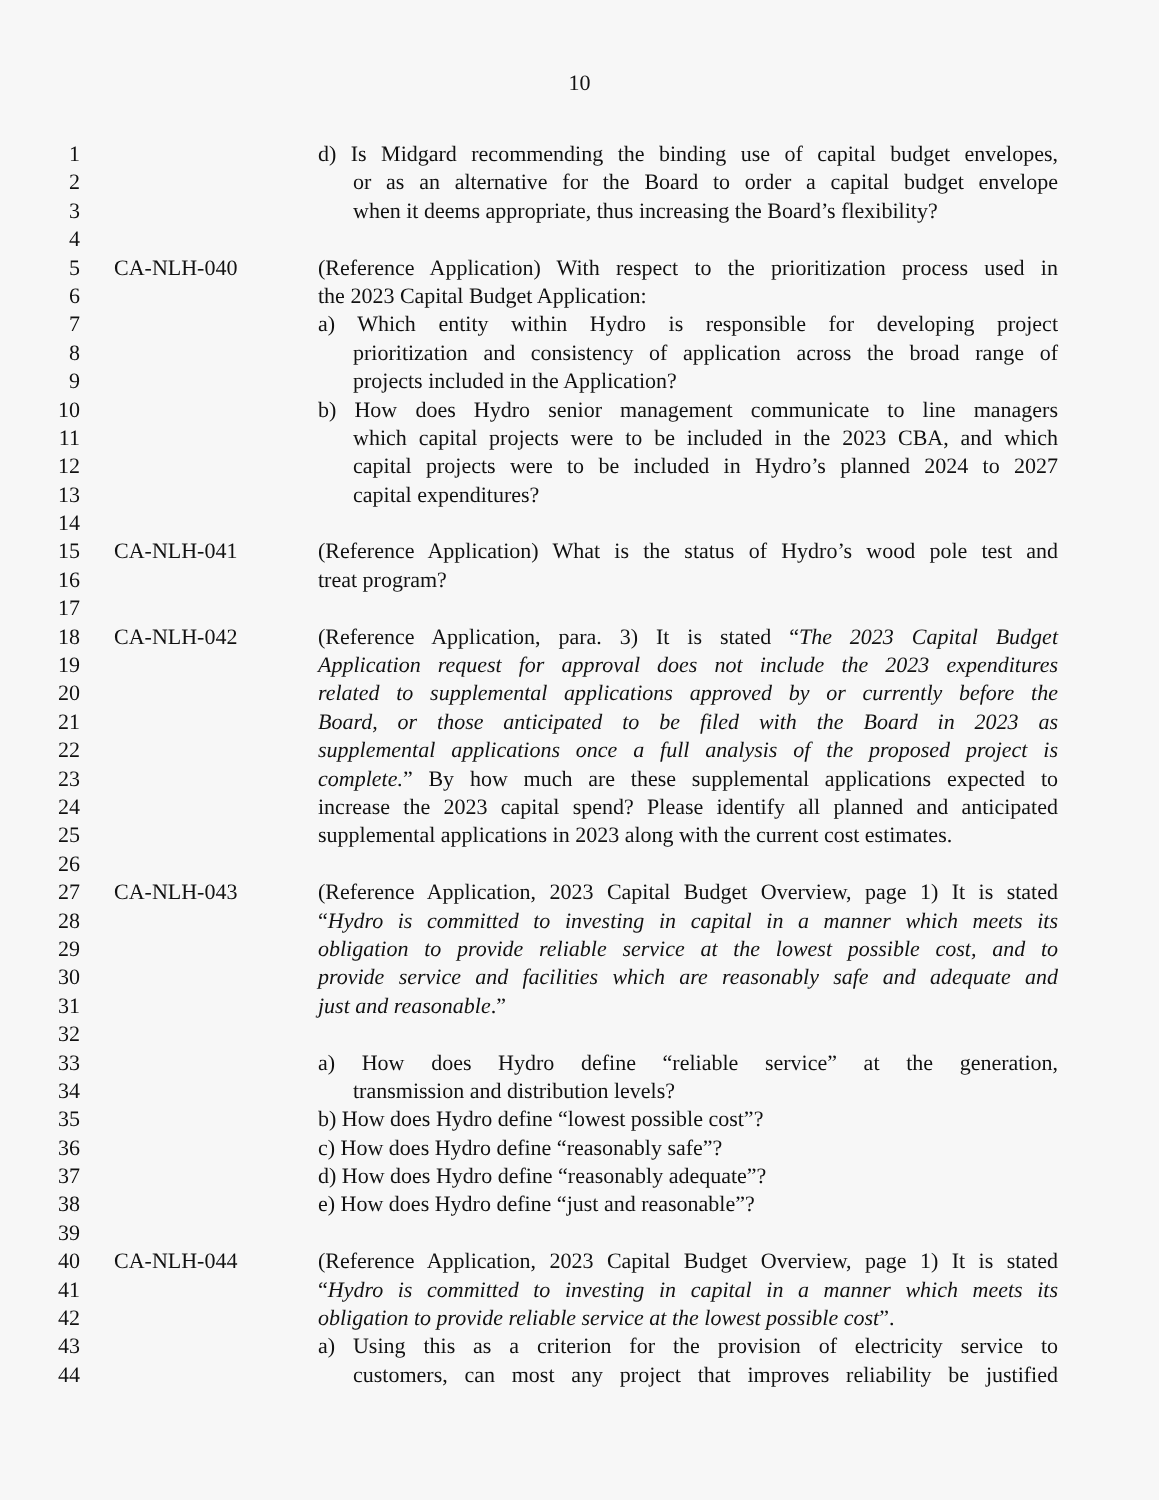10
1 d) Is Midgard recommending the binding use of capital budget envelopes,
2 or as an alternative for the Board to order a capital budget envelope
3 when it deems appropriate, thus increasing the Board’s flexibility?
4
5 CA-NLH-040 (Reference Application) With respect to the prioritization process used in
6 the 2023 Capital Budget Application:
7 a) Which entity within Hydro is responsible for developing project
8 prioritization and consistency of application across the broad range of
9 projects included in the Application?
10 b) How does Hydro senior management communicate to line managers
11 which capital projects were to be included in the 2023 CBA, and which
12 capital projects were to be included in Hydro’s planned 2024 to 2027
13 capital expenditures?
14
15 CA-NLH-041 (Reference Application) What is the status of Hydro’s wood pole test and
16 treat program?
17
18 CA-NLH-042 (Reference Application, para. 3) It is stated “The 2023 Capital Budget
19 Application request for approval does not include the 2023 expenditures
20 related to supplemental applications approved by or currently before the
21 Board, or those anticipated to be filed with the Board in 2023 as
22 supplemental applications once a full analysis of the proposed project is
23 complete.” By how much are these supplemental applications expected to
24 increase the 2023 capital spend? Please identify all planned and anticipated
25 supplemental applications in 2023 along with the current cost estimates.
26
27 CA-NLH-043 (Reference Application, 2023 Capital Budget Overview, page 1) It is stated
28 “Hydro is committed to investing in capital in a manner which meets its
29 obligation to provide reliable service at the lowest possible cost, and to
30 provide service and facilities which are reasonably safe and adequate and
31 just and reasonable.”
32
33 a) How does Hydro define “reliable service” at the generation,
34 transmission and distribution levels?
35 b) How does Hydro define “lowest possible cost”?
36 c) How does Hydro define “reasonably safe”?
37 d) How does Hydro define “reasonably adequate”?
38 e) How does Hydro define “just and reasonable”?
39
40 CA-NLH-044 (Reference Application, 2023 Capital Budget Overview, page 1) It is stated
41 “Hydro is committed to investing in capital in a manner which meets its
42 obligation to provide reliable service at the lowest possible cost”.
43 a) Using this as a criterion for the provision of electricity service to
44 customers, can most any project that improves reliability be justified